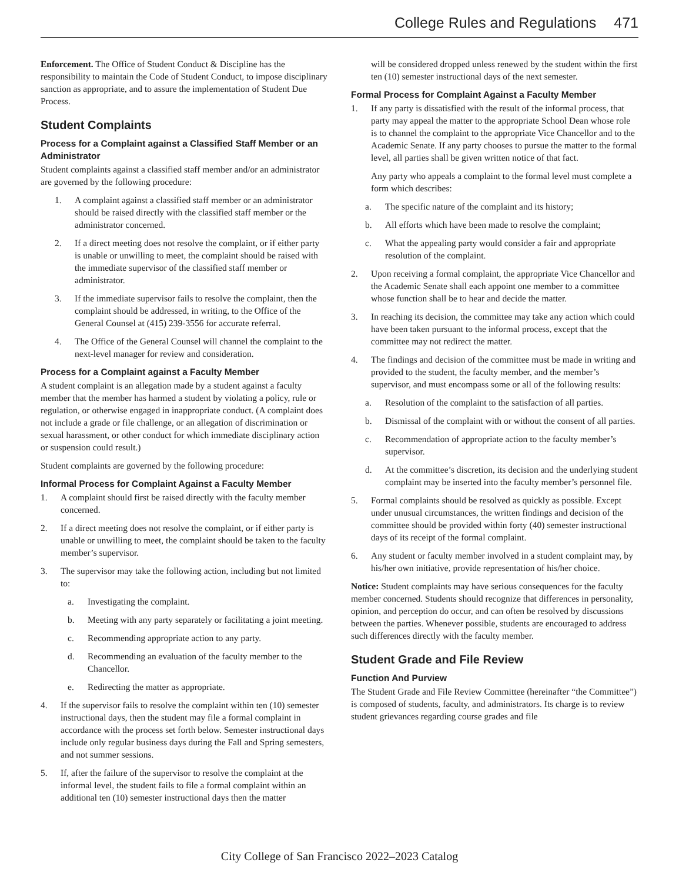College Rules and Regulations 471
Enforcement. The Office of Student Conduct & Discipline has the responsibility to maintain the Code of Student Conduct, to impose disciplinary sanction as appropriate, and to assure the implementation of Student Due Process.
Student Complaints
Process for a Complaint against a Classified Staff Member or an Administrator
Student complaints against a classified staff member and/or an administrator are governed by the following procedure:
1. A complaint against a classified staff member or an administrator should be raised directly with the classified staff member or the administrator concerned.
2. If a direct meeting does not resolve the complaint, or if either party is unable or unwilling to meet, the complaint should be raised with the immediate supervisor of the classified staff member or administrator.
3. If the immediate supervisor fails to resolve the complaint, then the complaint should be addressed, in writing, to the Office of the General Counsel at (415) 239-3556 for accurate referral.
4. The Office of the General Counsel will channel the complaint to the next-level manager for review and consideration.
Process for a Complaint against a Faculty Member
A student complaint is an allegation made by a student against a faculty member that the member has harmed a student by violating a policy, rule or regulation, or otherwise engaged in inappropriate conduct. (A complaint does not include a grade or file challenge, or an allegation of discrimination or sexual harassment, or other conduct for which immediate disciplinary action or suspension could result.)
Student complaints are governed by the following procedure:
Informal Process for Complaint Against a Faculty Member
1. A complaint should first be raised directly with the faculty member concerned.
2. If a direct meeting does not resolve the complaint, or if either party is unable or unwilling to meet, the complaint should be taken to the faculty member’s supervisor.
3. The supervisor may take the following action, including but not limited to:
a. Investigating the complaint.
b. Meeting with any party separately or facilitating a joint meeting.
c. Recommending appropriate action to any party.
d. Recommending an evaluation of the faculty member to the Chancellor.
e. Redirecting the matter as appropriate.
4. If the supervisor fails to resolve the complaint within ten (10) semester instructional days, then the student may file a formal complaint in accordance with the process set forth below. Semester instructional days include only regular business days during the Fall and Spring semesters, and not summer sessions.
5. If, after the failure of the supervisor to resolve the complaint at the informal level, the student fails to file a formal complaint within an additional ten (10) semester instructional days then the matter
will be considered dropped unless renewed by the student within the first ten (10) semester instructional days of the next semester.
Formal Process for Complaint Against a Faculty Member
1. If any party is dissatisfied with the result of the informal process, that party may appeal the matter to the appropriate School Dean whose role is to channel the complaint to the appropriate Vice Chancellor and to the Academic Senate. If any party chooses to pursue the matter to the formal level, all parties shall be given written notice of that fact.
Any party who appeals a complaint to the formal level must complete a form which describes:
a. The specific nature of the complaint and its history;
b. All efforts which have been made to resolve the complaint;
c. What the appealing party would consider a fair and appropriate resolution of the complaint.
2. Upon receiving a formal complaint, the appropriate Vice Chancellor and the Academic Senate shall each appoint one member to a committee whose function shall be to hear and decide the matter.
3. In reaching its decision, the committee may take any action which could have been taken pursuant to the informal process, except that the committee may not redirect the matter.
4. The findings and decision of the committee must be made in writing and provided to the student, the faculty member, and the member’s supervisor, and must encompass some or all of the following results:
a. Resolution of the complaint to the satisfaction of all parties.
b. Dismissal of the complaint with or without the consent of all parties.
c. Recommendation of appropriate action to the faculty member’s supervisor.
d. At the committee’s discretion, its decision and the underlying student complaint may be inserted into the faculty member’s personnel file.
5. Formal complaints should be resolved as quickly as possible. Except under unusual circumstances, the written findings and decision of the committee should be provided within forty (40) semester instructional days of its receipt of the formal complaint.
6. Any student or faculty member involved in a student complaint may, by his/her own initiative, provide representation of his/her choice.
Notice: Student complaints may have serious consequences for the faculty member concerned. Students should recognize that differences in personality, opinion, and perception do occur, and can often be resolved by discussions between the parties. Whenever possible, students are encouraged to address such differences directly with the faculty member.
Student Grade and File Review
Function And Purview
The Student Grade and File Review Committee (hereinafter “the Committee”) is composed of students, faculty, and administrators. Its charge is to review student grievances regarding course grades and file
City College of San Francisco 2022–2023 Catalog